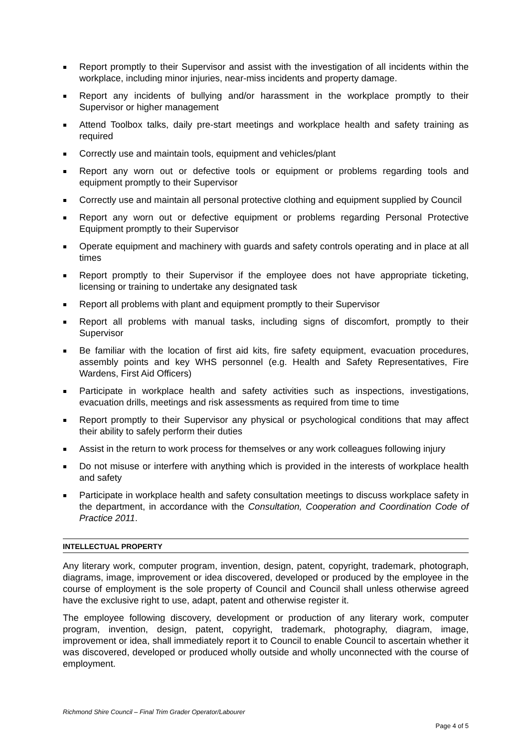Report promptly to their Supervisor and assist with the investigation of all incidents within the workplace, including minor injuries, near-miss incidents and property damage.
Report any incidents of bullying and/or harassment in the workplace promptly to their Supervisor or higher management
Attend Toolbox talks, daily pre-start meetings and workplace health and safety training as required
Correctly use and maintain tools, equipment and vehicles/plant
Report any worn out or defective tools or equipment or problems regarding tools and equipment promptly to their Supervisor
Correctly use and maintain all personal protective clothing and equipment supplied by Council
Report any worn out or defective equipment or problems regarding Personal Protective Equipment promptly to their Supervisor
Operate equipment and machinery with guards and safety controls operating and in place at all times
Report promptly to their Supervisor if the employee does not have appropriate ticketing, licensing or training to undertake any designated task
Report all problems with plant and equipment promptly to their Supervisor
Report all problems with manual tasks, including signs of discomfort, promptly to their Supervisor
Be familiar with the location of first aid kits, fire safety equipment, evacuation procedures, assembly points and key WHS personnel (e.g. Health and Safety Representatives, Fire Wardens, First Aid Officers)
Participate in workplace health and safety activities such as inspections, investigations, evacuation drills, meetings and risk assessments as required from time to time
Report promptly to their Supervisor any physical or psychological conditions that may affect their ability to safely perform their duties
Assist in the return to work process for themselves or any work colleagues following injury
Do not misuse or interfere with anything which is provided in the interests of workplace health and safety
Participate in workplace health and safety consultation meetings to discuss workplace safety in the department, in accordance with the Consultation, Cooperation and Coordination Code of Practice 2011.
INTELLECTUAL PROPERTY
Any literary work, computer program, invention, design, patent, copyright, trademark, photograph, diagrams, image, improvement or idea discovered, developed or produced by the employee in the course of employment is the sole property of Council and Council shall unless otherwise agreed have the exclusive right to use, adapt, patent and otherwise register it.
The employee following discovery, development or production of any literary work, computer program, invention, design, patent, copyright, trademark, photography, diagram, image, improvement or idea, shall immediately report it to Council to enable Council to ascertain whether it was discovered, developed or produced wholly outside and wholly unconnected with the course of employment.
Richmond Shire Council – Final Trim Grader Operator/Labourer
Page 4 of 5